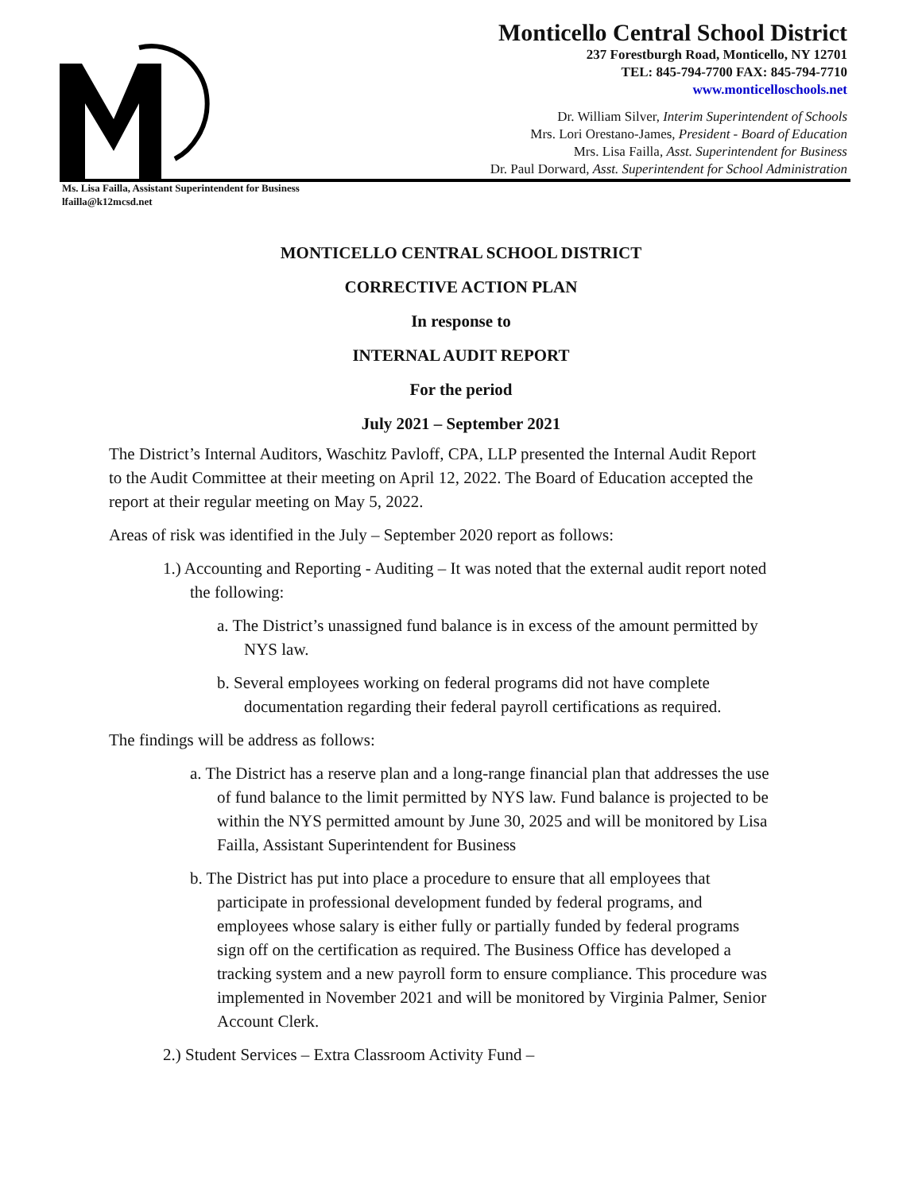Monticello Central School District
237 Forestburgh Road, Monticello, NY 12701
TEL: 845-794-7700 FAX: 845-794-7710
www.monticelloschools.net
Dr. William Silver, Interim Superintendent of Schools
Mrs. Lori Orestano-James, President - Board of Education
Mrs. Lisa Failla, Asst. Superintendent for Business
Dr. Paul Dorward, Asst. Superintendent for School Administration
Ms. Lisa Failla, Assistant Superintendent for Business
lfailla@k12mcsd.net
MONTICELLO CENTRAL SCHOOL DISTRICT
CORRECTIVE ACTION PLAN
In response to
INTERNAL AUDIT REPORT
For the period
July 2021 – September 2021
The District’s Internal Auditors, Waschitz Pavloff, CPA, LLP presented the Internal Audit Report to the Audit Committee at their meeting on April 12, 2022. The Board of Education accepted the report at their regular meeting on May 5, 2022.
Areas of risk was identified in the July – September 2020 report as follows:
1.) Accounting and Reporting - Auditing – It was noted that the external audit report noted the following:
a. The District’s unassigned fund balance is in excess of the amount permitted by NYS law.
b. Several employees working on federal programs did not have complete documentation regarding their federal payroll certifications as required.
The findings will be address as follows:
a. The District has a reserve plan and a long-range financial plan that addresses the use of fund balance to the limit permitted by NYS law. Fund balance is projected to be within the NYS permitted amount by June 30, 2025 and will be monitored by Lisa Failla, Assistant Superintendent for Business
b. The District has put into place a procedure to ensure that all employees that participate in professional development funded by federal programs, and employees whose salary is either fully or partially funded by federal programs sign off on the certification as required. The Business Office has developed a tracking system and a new payroll form to ensure compliance. This procedure was implemented in November 2021 and will be monitored by Virginia Palmer, Senior Account Clerk.
2.) Student Services – Extra Classroom Activity Fund –